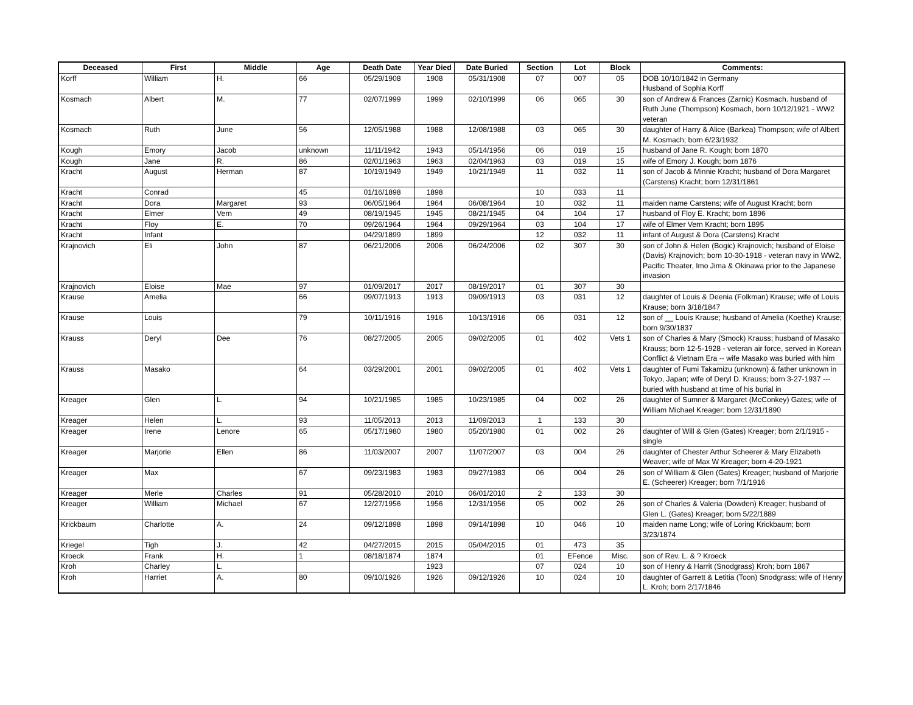| Deceased | First | Middle | Age | Death Date | Year Died | Date Buried | Section | Lot | Block | Comments: |
| --- | --- | --- | --- | --- | --- | --- | --- | --- | --- | --- |
| Korff | William | H. | 66 | 05/29/1908 | 1908 | 05/31/1908 | 07 | 007 | 05 | DOB 10/10/1842 in Germany Husband of Sophia Korff |
| Kosmach | Albert | M. | 77 | 02/07/1999 | 1999 | 02/10/1999 | 06 | 065 | 30 | son of Andrew & Frances (Zarnic) Kosmach. husband of Ruth June (Thompson) Kosmach, born 10/12/1921 - WW2 veteran |
| Kosmach | Ruth | June | 56 | 12/05/1988 | 1988 | 12/08/1988 | 03 | 065 | 30 | daughter of Harry & Alice (Barkea) Thompson; wife of Albert M. Kosmach; born 6/23/1932 |
| Kough | Emory | Jacob | unknown | 11/11/1942 | 1943 | 05/14/1956 | 06 | 019 | 15 | husband of Jane R. Kough; born 1870 |
| Kough | Jane | R. | 86 | 02/01/1963 | 1963 | 02/04/1963 | 03 | 019 | 15 | wife of Emory J. Kough; born 1876 |
| Kracht | August | Herman | 87 | 10/19/1949 | 1949 | 10/21/1949 | 11 | 032 | 11 | son of Jacob & Minnie Kracht; husband of Dora Margaret (Carstens) Kracht; born 12/31/1861 |
| Kracht | Conrad | | 45 | 01/16/1898 | 1898 | | 10 | 033 | 11 | |
| Kracht | Dora | Margaret | 93 | 06/05/1964 | 1964 | 06/08/1964 | 10 | 032 | 11 | maiden name Carstens; wife of August Kracht; born |
| Kracht | Elmer | Vern | 49 | 08/19/1945 | 1945 | 08/21/1945 | 04 | 104 | 17 | husband of Floy E. Kracht; born 1896 |
| Kracht | Floy | E. | 70 | 09/26/1964 | 1964 | 09/29/1964 | 03 | 104 | 17 | wife of Elmer Vern Kracht; born 1895 |
| Kracht | Infant | | | 04/29/1899 | 1899 | | 12 | 032 | 11 | infant of August & Dora (Carstens) Kracht |
| Krajnovich | Eli | John | 87 | 06/21/2006 | 2006 | 06/24/2006 | 02 | 307 | 30 | son of John & Helen (Bogic) Krajnovich; husband of Eloise (Davis) Krajnovich; born 10-30-1918 - veteran navy in WW2, Pacific Theater, Imo Jima & Okinawa prior to the Japanese invasion |
| Krajnovich | Eloise | Mae | 97 | 01/09/2017 | 2017 | 08/19/2017 | 01 | 307 | 30 | |
| Krause | Amelia | | 66 | 09/07/1913 | 1913 | 09/09/1913 | 03 | 031 | 12 | daughter of Louis & Deenia (Folkman) Krause; wife of Louis Krause; born 3/18/1847 |
| Krause | Louis | | 79 | 10/11/1916 | 1916 | 10/13/1916 | 06 | 031 | 12 | son of __ Louis Krause; husband of Amelia (Koethe) Krause; born 9/30/1837 |
| Krauss | Deryl | Dee | 76 | 08/27/2005 | 2005 | 09/02/2005 | 01 | 402 | Vets 1 | son of Charles & Mary (Smock) Krauss; husband of Masako Krauss; born 12-5-1928 - veteran air force, served in Korean Conflict & Vietnam Era -- wife Masako was buried with him |
| Krauss | Masako | | 64 | 03/29/2001 | 2001 | 09/02/2005 | 01 | 402 | Vets 1 | daughter of Fumi Takamizu (unknown) & father unknown in Tokyo, Japan; wife of Deryl D. Krauss; born 3-27-1937 --- buried with husband at time of his burial in |
| Kreager | Glen | L. | 94 | 10/21/1985 | 1985 | 10/23/1985 | 04 | 002 | 26 | daughter of Sumner & Margaret (McConkey) Gates; wife of William Michael Kreager; born 12/31/1890 |
| Kreager | Helen | L. | 93 | 11/05/2013 | 2013 | 11/09/2013 | 1 | 133 | 30 | |
| Kreager | Irene | Lenore | 65 | 05/17/1980 | 1980 | 05/20/1980 | 01 | 002 | 26 | daughter of Will & Glen (Gates) Kreager; born 2/1/1915 - single |
| Kreager | Marjorie | Ellen | 86 | 11/03/2007 | 2007 | 11/07/2007 | 03 | 004 | 26 | daughter of Chester Arthur Scheerer & Mary Elizabeth Weaver; wife of Max W Kreager; born 4-20-1921 |
| Kreager | Max | | 67 | 09/23/1983 | 1983 | 09/27/1983 | 06 | 004 | 26 | son of William & Glen (Gates) Kreager; husband of Marjorie E. (Scheerer) Kreager; born 7/1/1916 |
| Kreager | Merle | Charles | 91 | 05/28/2010 | 2010 | 06/01/2010 | 2 | 133 | 30 | |
| Kreager | William | Michael | 67 | 12/27/1956 | 1956 | 12/31/1956 | 05 | 002 | 26 | son of Charles & Valeria (Dowden) Kreager; husband of Glen L. (Gates) Kreager; born 5/22/1889 |
| Krickbaum | Charlotte | A. | 24 | 09/12/1898 | 1898 | 09/14/1898 | 10 | 046 | 10 | maiden name Long; wife of Loring Krickbaum; born 3/23/1874 |
| Kriegel | Tigh | J. | 42 | 04/27/2015 | 2015 | 05/04/2015 | 01 | 473 | 35 | |
| Kroeck | Frank | H. | 1 | 08/18/1874 | 1874 | | 01 | EFence | Misc. | son of Rev. L. & ? Kroeck |
| Kroh | Charley | L. | | | 1923 | | 07 | 024 | 10 | son of Henry & Harrit (Snodgrass) Kroh; born 1867 |
| Kroh | Harriet | A. | 80 | 09/10/1926 | 1926 | 09/12/1926 | 10 | 024 | 10 | daughter of Garrett & Letitia (Toon) Snodgrass; wife of Henry L. Kroh; born 2/17/1846 |